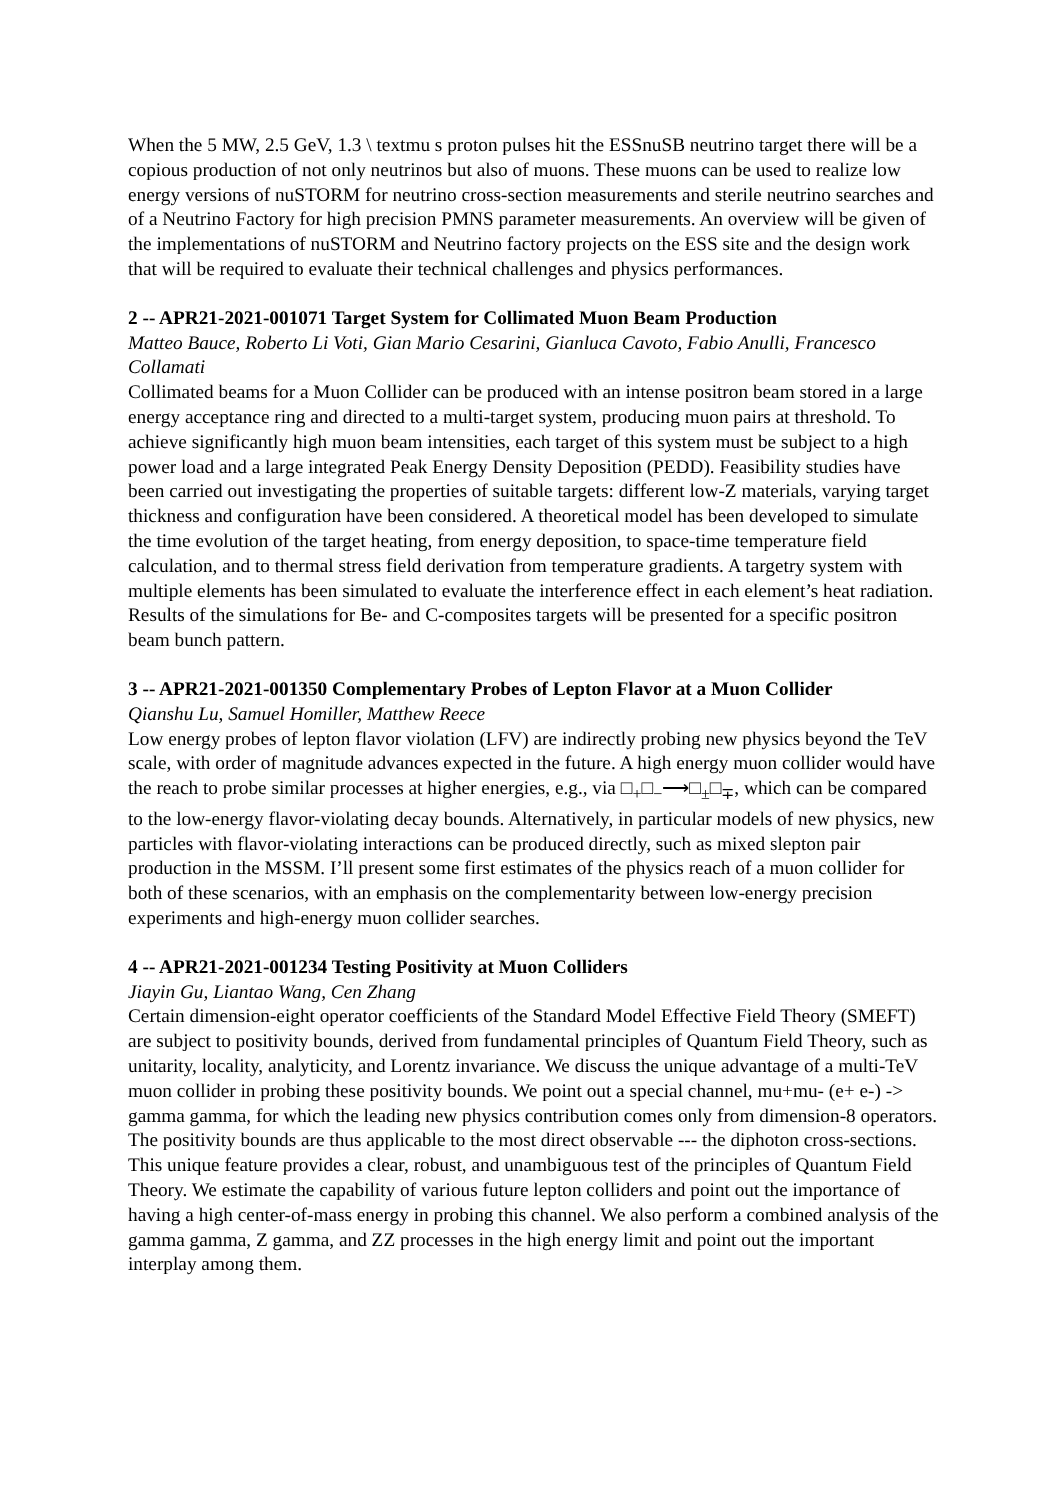When the 5 MW, 2.5 GeV, 1.3 \ textmu s proton pulses hit the ESSnuSB neutrino target there will be a copious production of not only neutrinos but also of muons. These muons can be used to realize low energy versions of nuSTORM for neutrino cross-section measurements and sterile neutrino searches and of a Neutrino Factory for high precision PMNS parameter measurements. An overview will be given of the implementations of nuSTORM and Neutrino factory projects on the ESS site and the design work that will be required to evaluate their technical challenges and physics performances.
2 -- APR21-2021-001071 Target System for Collimated Muon Beam Production
Matteo Bauce, Roberto Li Voti, Gian Mario Cesarini, Gianluca Cavoto, Fabio Anulli, Francesco Collamati
Collimated beams for a Muon Collider can be produced with an intense positron beam stored in a large energy acceptance ring and directed to a multi-target system, producing muon pairs at threshold. To achieve significantly high muon beam intensities, each target of this system must be subject to a high power load and a large integrated Peak Energy Density Deposition (PEDD). Feasibility studies have been carried out investigating the properties of suitable targets: different low-Z materials, varying target thickness and configuration have been considered. A theoretical model has been developed to simulate the time evolution of the target heating, from energy deposition, to space-time temperature field calculation, and to thermal stress field derivation from temperature gradients. A targetry system with multiple elements has been simulated to evaluate the interference effect in each element’s heat radiation. Results of the simulations for Be- and C-composites targets will be presented for a specific positron beam bunch pattern.
3 -- APR21-2021-001350 Complementary Probes of Lepton Flavor at a Muon Collider
Qianshu Lu, Samuel Homiller, Matthew Reece
Low energy probes of lepton flavor violation (LFV) are indirectly probing new physics beyond the TeV scale, with order of magnitude advances expected in the future. A high energy muon collider would have the reach to probe similar processes at higher energies, e.g., via □<sub>+</sub>□<sub>−</sub>⟶□<sub>±</sub>□<sub>∓</sub>, which can be compared to the low-energy flavor-violating decay bounds. Alternatively, in particular models of new physics, new particles with flavor-violating interactions can be produced directly, such as mixed slepton pair production in the MSSM. I’ll present some first estimates of the physics reach of a muon collider for both of these scenarios, with an emphasis on the complementarity between low-energy precision experiments and high-energy muon collider searches.
4 -- APR21-2021-001234 Testing Positivity at Muon Colliders
Jiayin Gu, Liantao Wang, Cen Zhang
Certain dimension-eight operator coefficients of the Standard Model Effective Field Theory (SMEFT) are subject to positivity bounds, derived from fundamental principles of Quantum Field Theory, such as unitarity, locality, analyticity, and Lorentz invariance. We discuss the unique advantage of a multi-TeV muon collider in probing these positivity bounds. We point out a special channel, mu+mu- (e+ e-) -> gamma gamma, for which the leading new physics contribution comes only from dimension-8 operators. The positivity bounds are thus applicable to the most direct observable --- the diphoton cross-sections. This unique feature provides a clear, robust, and unambiguous test of the principles of Quantum Field Theory. We estimate the capability of various future lepton colliders and point out the importance of having a high center-of-mass energy in probing this channel. We also perform a combined analysis of the gamma gamma, Z gamma, and ZZ processes in the high energy limit and point out the important interplay among them.